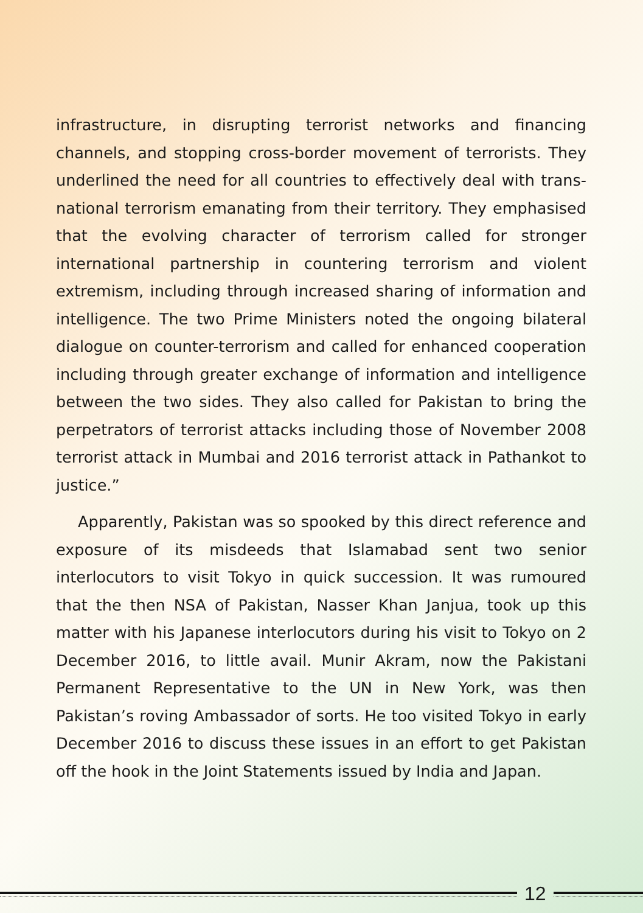infrastructure, in disrupting terrorist networks and financing channels, and stopping cross-border movement of terrorists. They underlined the need for all countries to effectively deal with trans-national terrorism emanating from their territory. They emphasised that the evolving character of terrorism called for stronger international partnership in countering terrorism and violent extremism, including through increased sharing of information and intelligence. The two Prime Ministers noted the ongoing bilateral dialogue on counter-terrorism and called for enhanced cooperation including through greater exchange of information and intelligence between the two sides. They also called for Pakistan to bring the perpetrators of terrorist attacks including those of November 2008 terrorist attack in Mumbai and 2016 terrorist attack in Pathankot to justice.”
Apparently, Pakistan was so spooked by this direct reference and exposure of its misdeeds that Islamabad sent two senior interlocutors to visit Tokyo in quick succession. It was rumoured that the then NSA of Pakistan, Nasser Khan Janjua, took up this matter with his Japanese interlocutors during his visit to Tokyo on 2 December 2016, to little avail. Munir Akram, now the Pakistani Permanent Representative to the UN in New York, was then Pakistan’s roving Ambassador of sorts. He too visited Tokyo in early December 2016 to discuss these issues in an effort to get Pakistan off the hook in the Joint Statements issued by India and Japan.
12